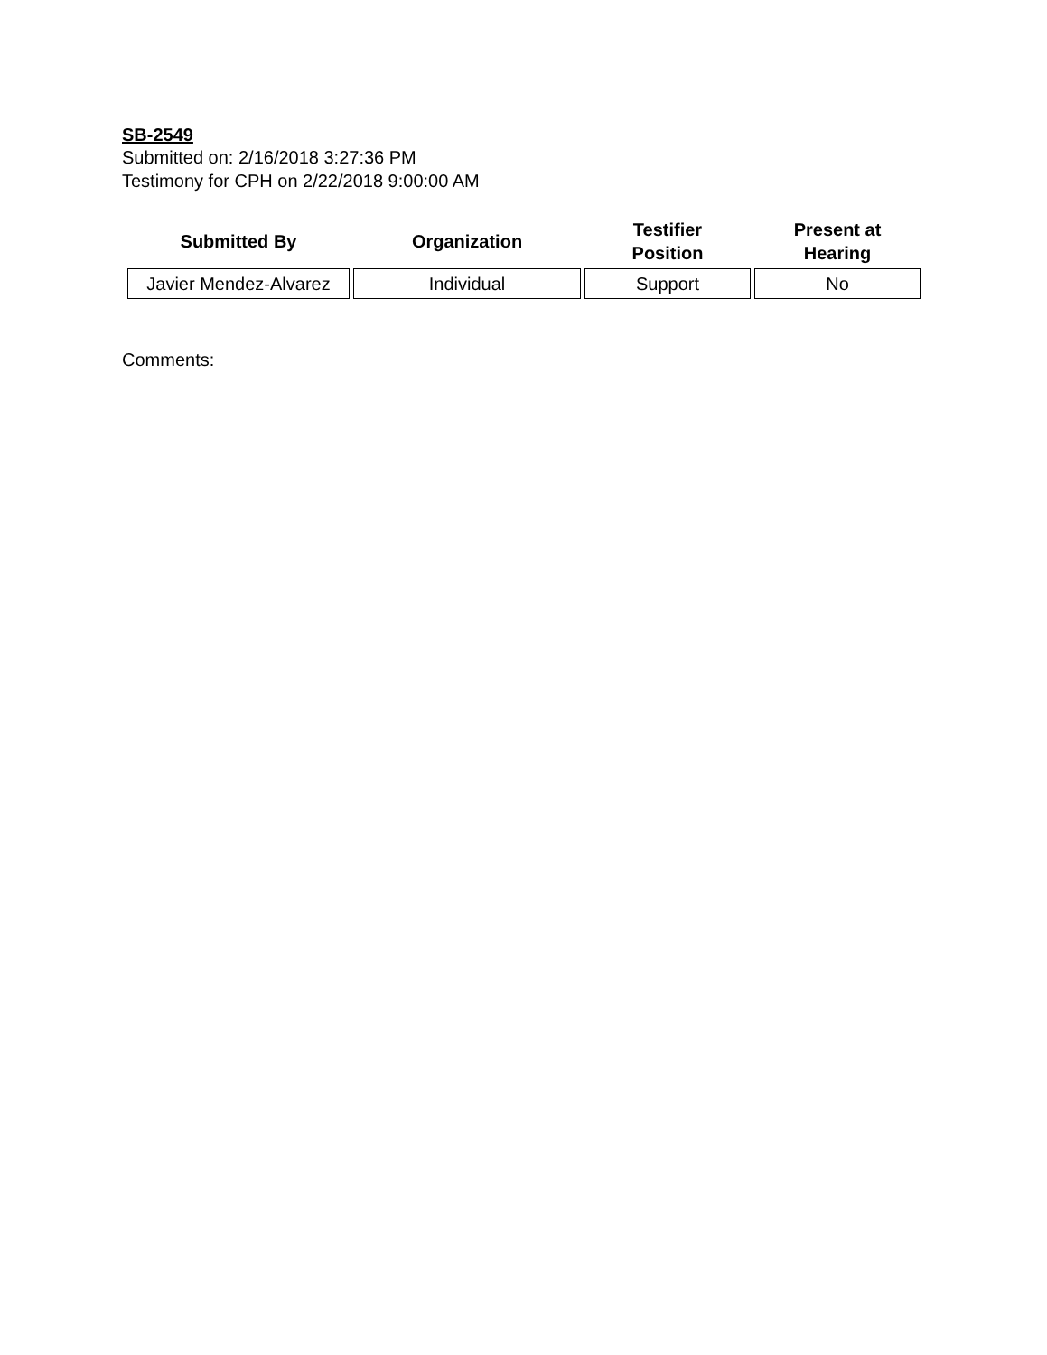SB-2549
Submitted on: 2/16/2018 3:27:36 PM
Testimony for CPH on 2/22/2018 9:00:00 AM
| Submitted By | Organization | Testifier Position | Present at Hearing |
| --- | --- | --- | --- |
| Javier Mendez-Alvarez | Individual | Support | No |
Comments: